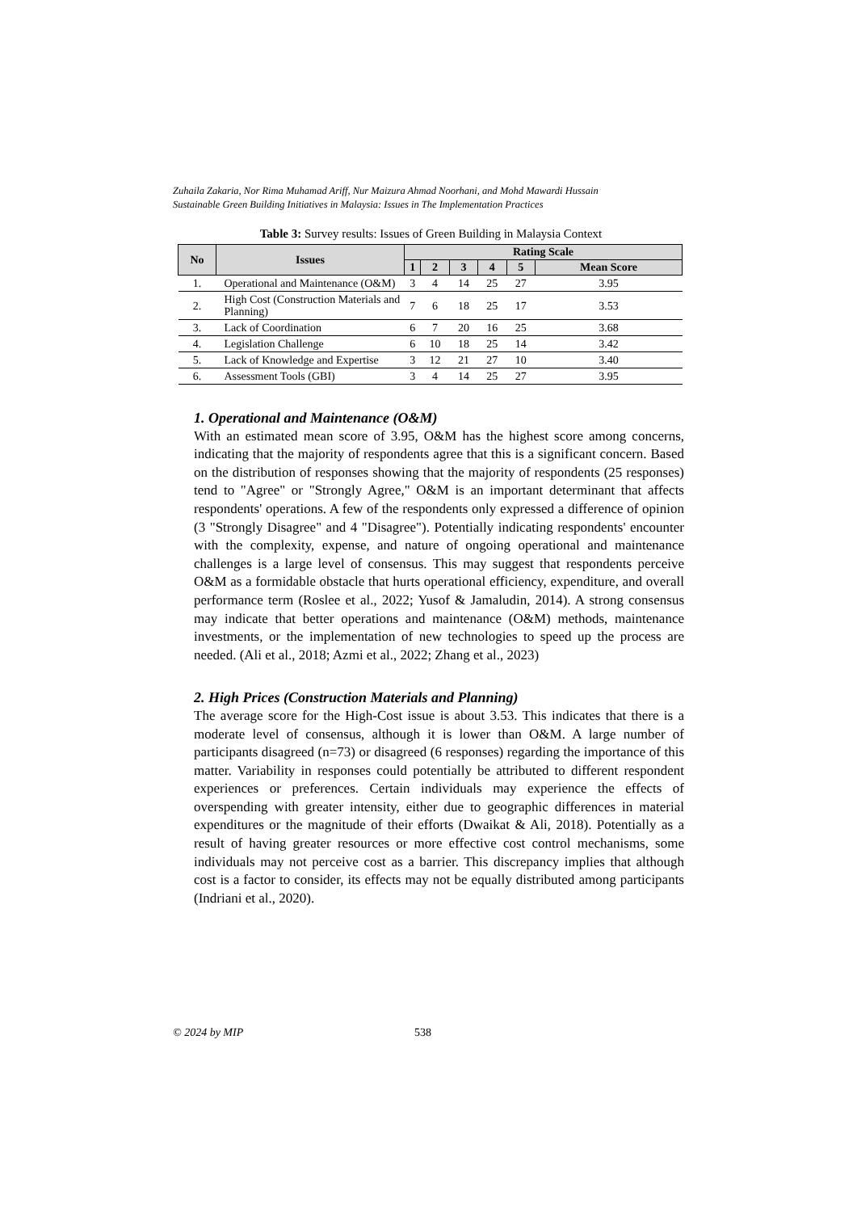Zuhaila Zakaria, Nor Rima Muhamad Ariff, Nur Maizura Ahmad Noorhani, and Mohd Mawardi Hussain
Sustainable Green Building Initiatives in Malaysia: Issues in The Implementation Practices
Table 3: Survey results: Issues of Green Building in Malaysia Context
| No | Issues | Rating Scale | | | | | |
| --- | --- | --- | --- | --- | --- | --- | --- |
| | | 1 | 2 | 3 | 4 | 5 | Mean Score |
| 1. | Operational and Maintenance (O&M) | 3 | 4 | 14 | 25 | 27 | 3.95 |
| 2. | High Cost (Construction Materials and Planning) | 7 | 6 | 18 | 25 | 17 | 3.53 |
| 3. | Lack of Coordination | 6 | 7 | 20 | 16 | 25 | 3.68 |
| 4. | Legislation Challenge | 6 | 10 | 18 | 25 | 14 | 3.42 |
| 5. | Lack of Knowledge and Expertise | 3 | 12 | 21 | 27 | 10 | 3.40 |
| 6. | Assessment Tools (GBI) | 3 | 4 | 14 | 25 | 27 | 3.95 |
1. Operational and Maintenance (O&M)
With an estimated mean score of 3.95, O&M has the highest score among concerns, indicating that the majority of respondents agree that this is a significant concern. Based on the distribution of responses showing that the majority of respondents (25 responses) tend to "Agree" or "Strongly Agree," O&M is an important determinant that affects respondents' operations. A few of the respondents only expressed a difference of opinion (3 "Strongly Disagree" and 4 "Disagree"). Potentially indicating respondents' encounter with the complexity, expense, and nature of ongoing operational and maintenance challenges is a large level of consensus. This may suggest that respondents perceive O&M as a formidable obstacle that hurts operational efficiency, expenditure, and overall performance term (Roslee et al., 2022; Yusof & Jamaludin, 2014). A strong consensus may indicate that better operations and maintenance (O&M) methods, maintenance investments, or the implementation of new technologies to speed up the process are needed. (Ali et al., 2018; Azmi et al., 2022; Zhang et al., 2023)
2. High Prices (Construction Materials and Planning)
The average score for the High-Cost issue is about 3.53. This indicates that there is a moderate level of consensus, although it is lower than O&M. A large number of participants disagreed (n=73) or disagreed (6 responses) regarding the importance of this matter. Variability in responses could potentially be attributed to different respondent experiences or preferences. Certain individuals may experience the effects of overspending with greater intensity, either due to geographic differences in material expenditures or the magnitude of their efforts (Dwaikat & Ali, 2018). Potentially as a result of having greater resources or more effective cost control mechanisms, some individuals may not perceive cost as a barrier. This discrepancy implies that although cost is a factor to consider, its effects may not be equally distributed among participants (Indriani et al., 2020).
© 2024 by MIP 538